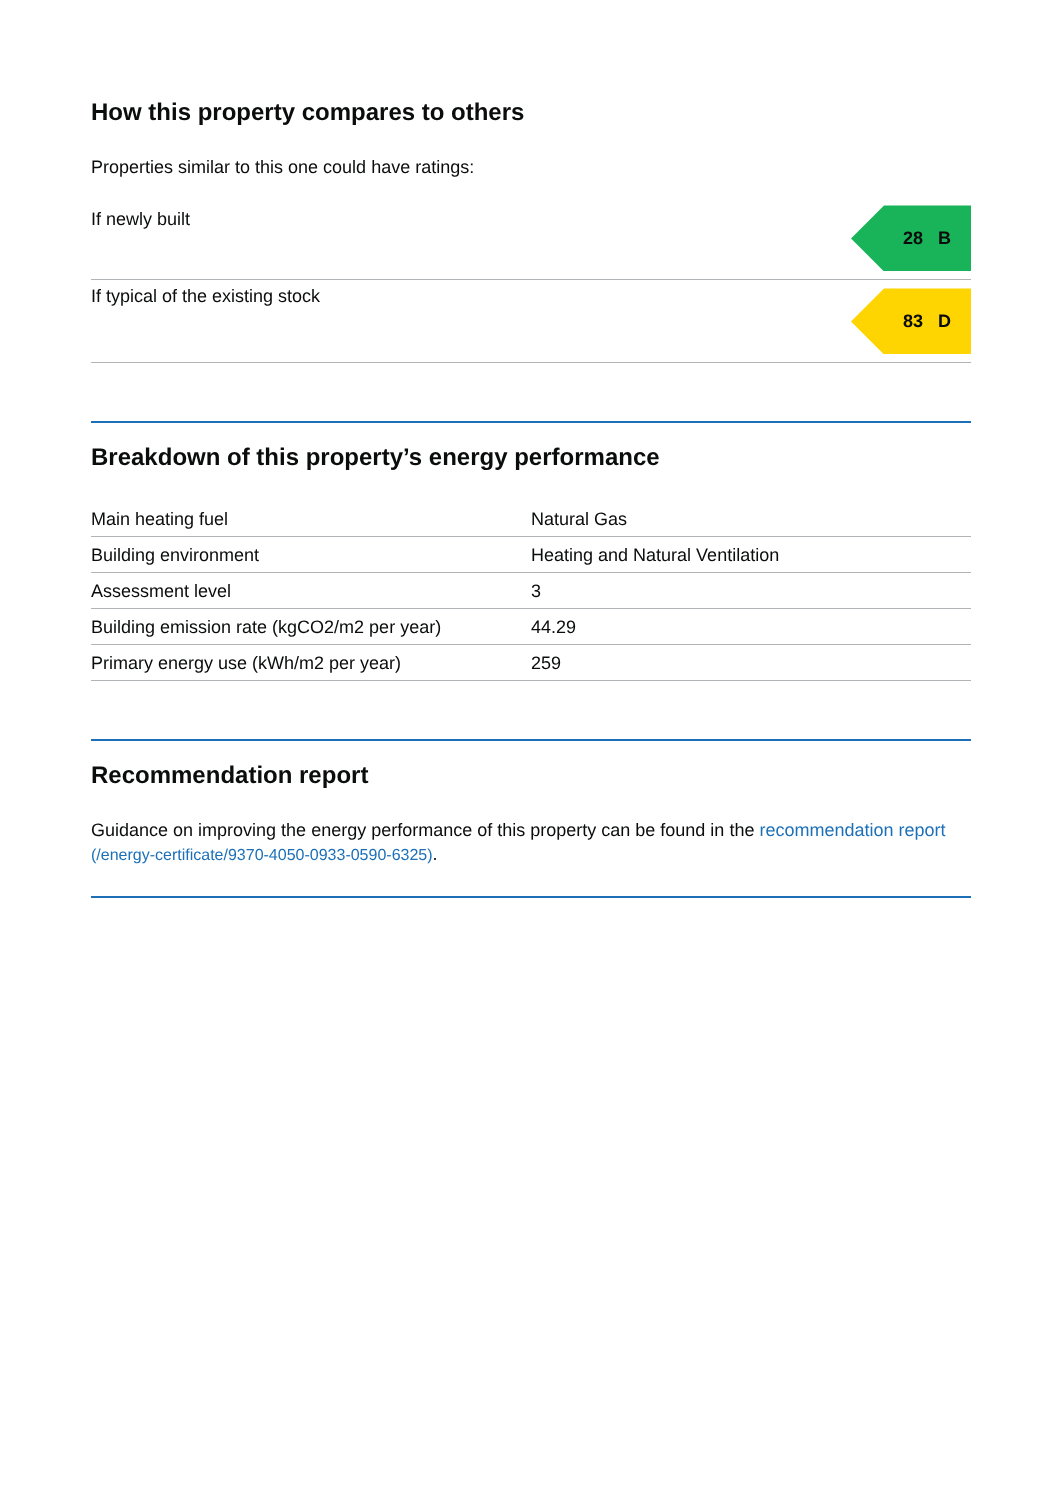How this property compares to others
Properties similar to this one could have ratings:
If newly built
28 B
If typical of the existing stock
83 D
Breakdown of this property’s energy performance
| Main heating fuel | Natural Gas |
| Building environment | Heating and Natural Ventilation |
| Assessment level | 3 |
| Building emission rate (kgCO2/m2 per year) | 44.29 |
| Primary energy use (kWh/m2 per year) | 259 |
Recommendation report
Guidance on improving the energy performance of this property can be found in the recommendation report (/energy-certificate/9370-4050-0933-0590-6325).